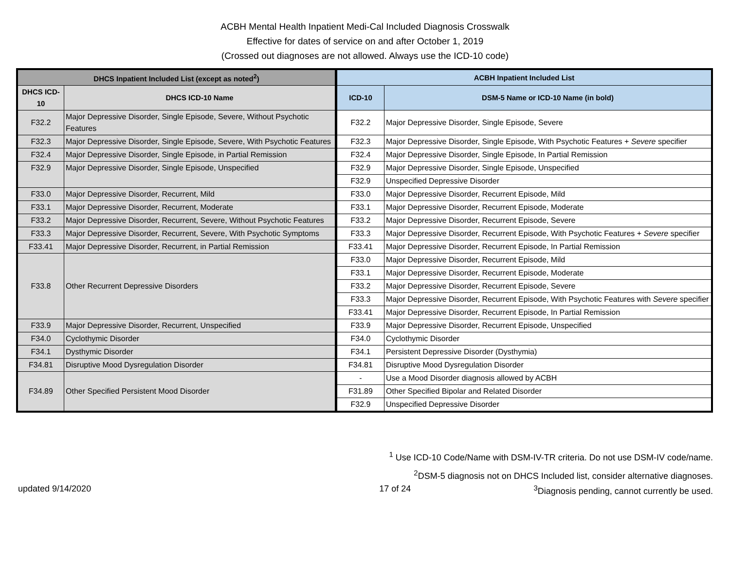ACBH Mental Health Inpatient Medi-Cal Included Diagnosis Crosswalk
Effective for dates of service on and after October 1, 2019
(Crossed out diagnoses are not allowed. Always use the ICD-10 code)
| DHCS Inpatient Included List (except as noted<sup>2</sup>) | | ACBH Inpatient Included List | |
| --- | --- | --- | --- |
| DHCS ICD-10 | DHCS ICD-10 Name | ICD-10 | DSM-5 Name or ICD-10 Name (in bold) |
| F32.2 | Major Depressive Disorder, Single Episode, Severe, Without Psychotic Features | F32.2 | Major Depressive Disorder, Single Episode, Severe |
| F32.3 | Major Depressive Disorder, Single Episode, Severe, With Psychotic Features | F32.3 | Major Depressive Disorder, Single Episode, With Psychotic Features + Severe specifier |
| F32.4 | Major Depressive Disorder, Single Episode, in Partial Remission | F32.4 | Major Depressive Disorder, Single Episode, In Partial Remission |
| F32.9 | Major Depressive Disorder, Single Episode, Unspecified | F32.9 | Major Depressive Disorder, Single Episode, Unspecified |
| | | F32.9 | Unspecified Depressive Disorder |
| F33.0 | Major Depressive Disorder, Recurrent, Mild | F33.0 | Major Depressive Disorder, Recurrent Episode, Mild |
| F33.1 | Major Depressive Disorder, Recurrent, Moderate | F33.1 | Major Depressive Disorder, Recurrent Episode, Moderate |
| F33.2 | Major Depressive Disorder, Recurrent, Severe, Without Psychotic Features | F33.2 | Major Depressive Disorder, Recurrent Episode, Severe |
| F33.3 | Major Depressive Disorder, Recurrent, Severe, With Psychotic Symptoms | F33.3 | Major Depressive Disorder, Recurrent Episode, With Psychotic Features + Severe specifier |
| F33.41 | Major Depressive Disorder, Recurrent, in Partial Remission | F33.41 | Major Depressive Disorder, Recurrent Episode, In Partial Remission |
| F33.8 | Other Recurrent Depressive Disorders | F33.0 | Major Depressive Disorder, Recurrent Episode, Mild |
| | | F33.1 | Major Depressive Disorder, Recurrent Episode, Moderate |
| | | F33.2 | Major Depressive Disorder, Recurrent Episode, Severe |
| | | F33.3 | Major Depressive Disorder, Recurrent Episode, With Psychotic Features with Severe specifier |
| | | F33.41 | Major Depressive Disorder, Recurrent Episode, In Partial Remission |
| F33.9 | Major Depressive Disorder, Recurrent, Unspecified | F33.9 | Major Depressive Disorder, Recurrent Episode, Unspecified |
| F34.0 | Cyclothymic Disorder | F34.0 | Cyclothymic Disorder |
| F34.1 | Dysthymic Disorder | F34.1 | Persistent Depressive Disorder (Dysthymia) |
| F34.81 | Disruptive Mood Dysregulation Disorder | F34.81 | Disruptive Mood Dysregulation Disorder |
| F34.89 | Other Specified Persistent Mood Disorder | - | Use a Mood Disorder diagnosis allowed by ACBH |
| | | F31.89 | Other Specified Bipolar and Related Disorder |
| | | F32.9 | Unspecified Depressive Disorder |
<sup>1</sup> Use ICD-10 Code/Name with DSM-IV-TR criteria. Do not use DSM-IV code/name.
<sup>2</sup> DSM-5 diagnosis not on DHCS Included list, consider alternative diagnoses.
updated 9/14/2020 17 of 24<sup>3</sup>Diagnosis pending, cannot currently be used.